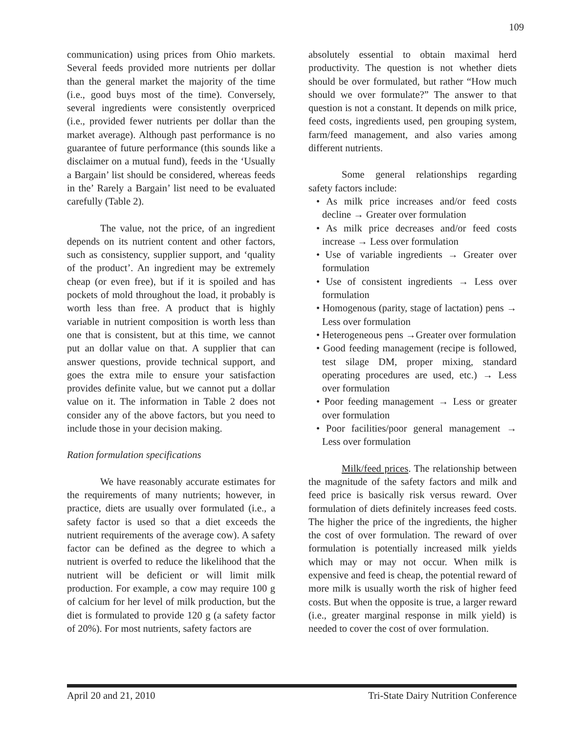109
communication) using prices from Ohio markets. Several feeds provided more nutrients per dollar than the general market the majority of the time (i.e., good buys most of the time). Conversely, several ingredients were consistently overpriced (i.e., provided fewer nutrients per dollar than the market average). Although past performance is no guarantee of future performance (this sounds like a disclaimer on a mutual fund), feeds in the ‘Usually a Bargain’ list should be considered, whereas feeds in the’ Rarely a Bargain’ list need to be evaluated carefully (Table 2).
The value, not the price, of an ingredient depends on its nutrient content and other factors, such as consistency, supplier support, and ‘quality of the product’. An ingredient may be extremely cheap (or even free), but if it is spoiled and has pockets of mold throughout the load, it probably is worth less than free. A product that is highly variable in nutrient composition is worth less than one that is consistent, but at this time, we cannot put an dollar value on that. A supplier that can answer questions, provide technical support, and goes the extra mile to ensure your satisfaction provides definite value, but we cannot put a dollar value on it. The information in Table 2 does not consider any of the above factors, but you need to include those in your decision making.
Ration formulation specifications
We have reasonably accurate estimates for the requirements of many nutrients; however, in practice, diets are usually over formulated (i.e., a safety factor is used so that a diet exceeds the nutrient requirements of the average cow). A safety factor can be defined as the degree to which a nutrient is overfed to reduce the likelihood that the nutrient will be deficient or will limit milk production. For example, a cow may require 100 g of calcium for her level of milk production, but the diet is formulated to provide 120 g (a safety factor of 20%). For most nutrients, safety factors are
absolutely essential to obtain maximal herd productivity. The question is not whether diets should be over formulated, but rather “How much should we over formulate?” The answer to that question is not a constant. It depends on milk price, feed costs, ingredients used, pen grouping system, farm/feed management, and also varies among different nutrients.
Some general relationships regarding safety factors include:
• As milk price increases and/or feed costs decline → Greater over formulation
• As milk price decreases and/or feed costs increase → Less over formulation
• Use of variable ingredients → Greater over formulation
• Use of consistent ingredients → Less over formulation
• Homogenous (parity, stage of lactation) pens → Less over formulation
• Heterogeneous pens →Greater over formulation
• Good feeding management (recipe is followed, test silage DM, proper mixing, standard operating procedures are used, etc.) → Less over formulation
• Poor feeding management → Less or greater over formulation
• Poor facilities/poor general management → Less over formulation
Milk/feed prices. The relationship between the magnitude of the safety factors and milk and feed price is basically risk versus reward. Over formulation of diets definitely increases feed costs. The higher the price of the ingredients, the higher the cost of over formulation. The reward of over formulation is potentially increased milk yields which may or may not occur. When milk is expensive and feed is cheap, the potential reward of more milk is usually worth the risk of higher feed costs. But when the opposite is true, a larger reward (i.e., greater marginal response in milk yield) is needed to cover the cost of over formulation.
April 20 and 21, 2010 Tri-State Dairy Nutrition Conference